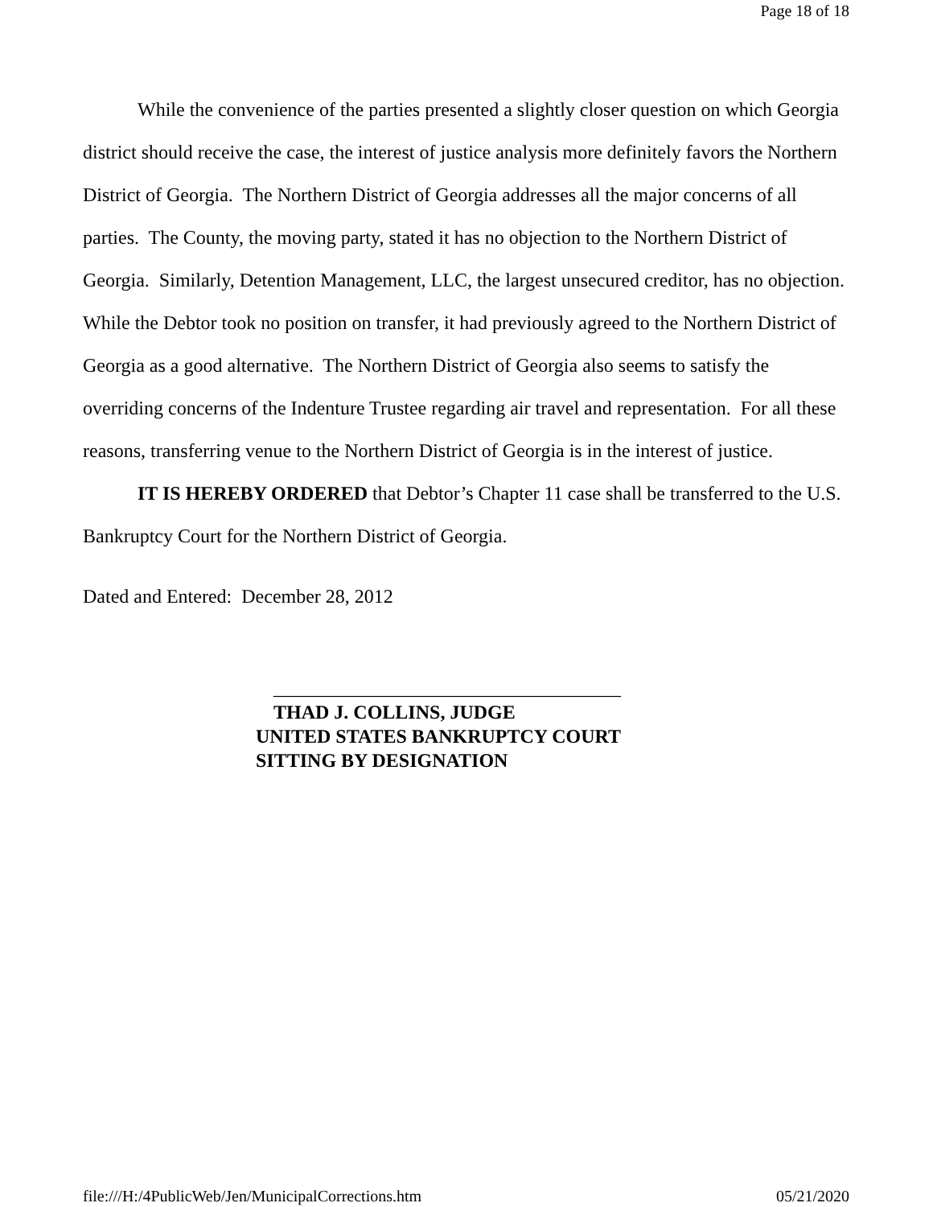Page 18 of 18
While the convenience of the parties presented a slightly closer question on which Georgia district should receive the case, the interest of justice analysis more definitely favors the Northern District of Georgia. The Northern District of Georgia addresses all the major concerns of all parties. The County, the moving party, stated it has no objection to the Northern District of Georgia. Similarly, Detention Management, LLC, the largest unsecured creditor, has no objection. While the Debtor took no position on transfer, it had previously agreed to the Northern District of Georgia as a good alternative. The Northern District of Georgia also seems to satisfy the overriding concerns of the Indenture Trustee regarding air travel and representation. For all these reasons, transferring venue to the Northern District of Georgia is in the interest of justice.
IT IS HEREBY ORDERED that Debtor’s Chapter 11 case shall be transferred to the U.S. Bankruptcy Court for the Northern District of Georgia.
Dated and Entered: December 28, 2012
____________________________________
THAD J. COLLINS, JUDGE
UNITED STATES BANKRUPTCY COURT
SITTING BY DESIGNATION
file:///H:/4PublicWeb/Jen/MunicipalCorrections.htm 05/21/2020